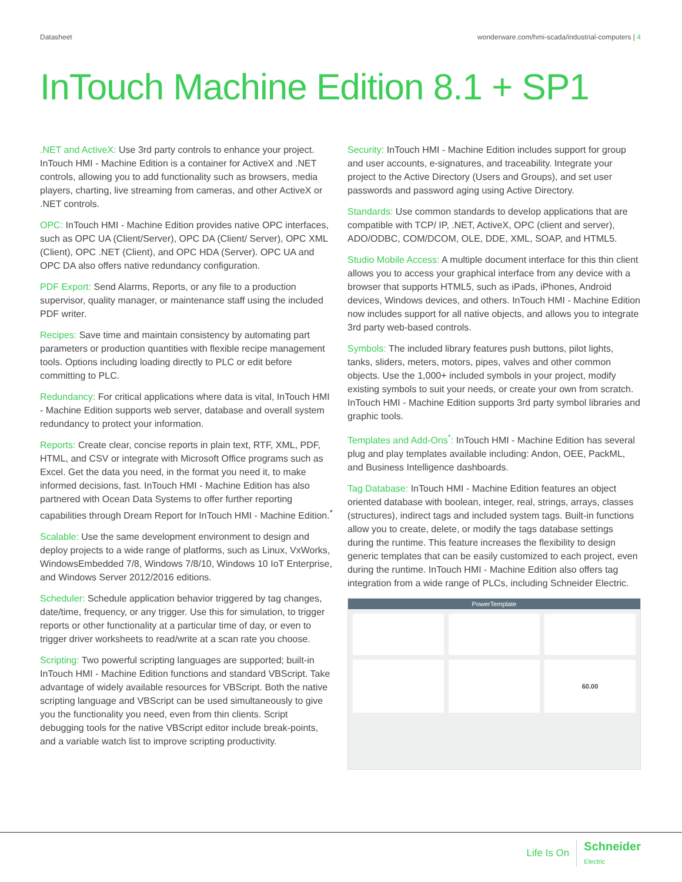Datasheet wonderware.com/hmi-scada/industrial-computers | 4
InTouch Machine Edition 8.1 + SP1
.NET and ActiveX: Use 3rd party controls to enhance your project. InTouch HMI - Machine Edition is a container for ActiveX and .NET controls, allowing you to add functionality such as browsers, media players, charting, live streaming from cameras, and other ActiveX or .NET controls.
OPC: InTouch HMI - Machine Edition provides native OPC interfaces, such as OPC UA (Client/Server), OPC DA (Client/ Server), OPC XML (Client), OPC .NET (Client), and OPC HDA (Server). OPC UA and OPC DA also offers native redundancy configuration.
PDF Export: Send Alarms, Reports, or any file to a production supervisor, quality manager, or maintenance staff using the included PDF writer.
Recipes: Save time and maintain consistency by automating part parameters or production quantities with flexible recipe management tools. Options including loading directly to PLC or edit before committing to PLC.
Redundancy: For critical applications where data is vital, InTouch HMI - Machine Edition supports web server, database and overall system redundancy to protect your information.
Reports: Create clear, concise reports in plain text, RTF, XML, PDF, HTML, and CSV or integrate with Microsoft Office programs such as Excel. Get the data you need, in the format you need it, to make informed decisions, fast. InTouch HMI - Machine Edition has also partnered with Ocean Data Systems to offer further reporting capabilities through Dream Report for InTouch HMI - Machine Edition.<sup>*</sup>
Scalable: Use the same development environment to design and deploy projects to a wide range of platforms, such as Linux, VxWorks, WindowsEmbedded 7/8, Windows 7/8/10, Windows 10 IoT Enterprise, and Windows Server 2012/2016 editions.
Scheduler: Schedule application behavior triggered by tag changes, date/time, frequency, or any trigger. Use this for simulation, to trigger reports or other functionality at a particular time of day, or even to trigger driver worksheets to read/write at a scan rate you choose.
Scripting: Two powerful scripting languages are supported; built-in InTouch HMI - Machine Edition functions and standard VBScript. Take advantage of widely available resources for VBScript. Both the native scripting language and VBScript can be used simultaneously to give you the functionality you need, even from thin clients. Script debugging tools for the native VBScript editor include break-points, and a variable watch list to improve scripting productivity.
Security: InTouch HMI - Machine Edition includes support for group and user accounts, e-signatures, and traceability. Integrate your project to the Active Directory (Users and Groups), and set user passwords and password aging using Active Directory.
Standards: Use common standards to develop applications that are compatible with TCP/ IP, .NET, ActiveX, OPC (client and server), ADO/ODBC, COM/DCOM, OLE, DDE, XML, SOAP, and HTML5.
Studio Mobile Access: A multiple document interface for this thin client allows you to access your graphical interface from any device with a browser that supports HTML5, such as iPads, iPhones, Android devices, Windows devices, and others. InTouch HMI - Machine Edition now includes support for all native objects, and allows you to integrate 3rd party web-based controls.
Symbols: The included library features push buttons, pilot lights, tanks, sliders, meters, motors, pipes, valves and other common objects. Use the 1,000+ included symbols in your project, modify existing symbols to suit your needs, or create your own from scratch. InTouch HMI - Machine Edition supports 3rd party symbol libraries and graphic tools.
Templates and Add-Ons<sup>*</sup>: InTouch HMI - Machine Edition has several plug and play templates available including: Andon, OEE, PackML, and Business Intelligence dashboards.
Tag Database: InTouch HMI - Machine Edition features an object oriented database with boolean, integer, real, strings, arrays, classes (structures), indirect tags and included system tags. Built-in functions allow you to create, delete, or modify the tags database settings during the runtime. This feature increases the flexibility to design generic templates that can be easily customized to each project, even during the runtime. InTouch HMI - Machine Edition also offers tag integration from a wide range of PLCs, including Schneider Electric.
PowerTemplate
60.00
Life Is On Schneider
Electric